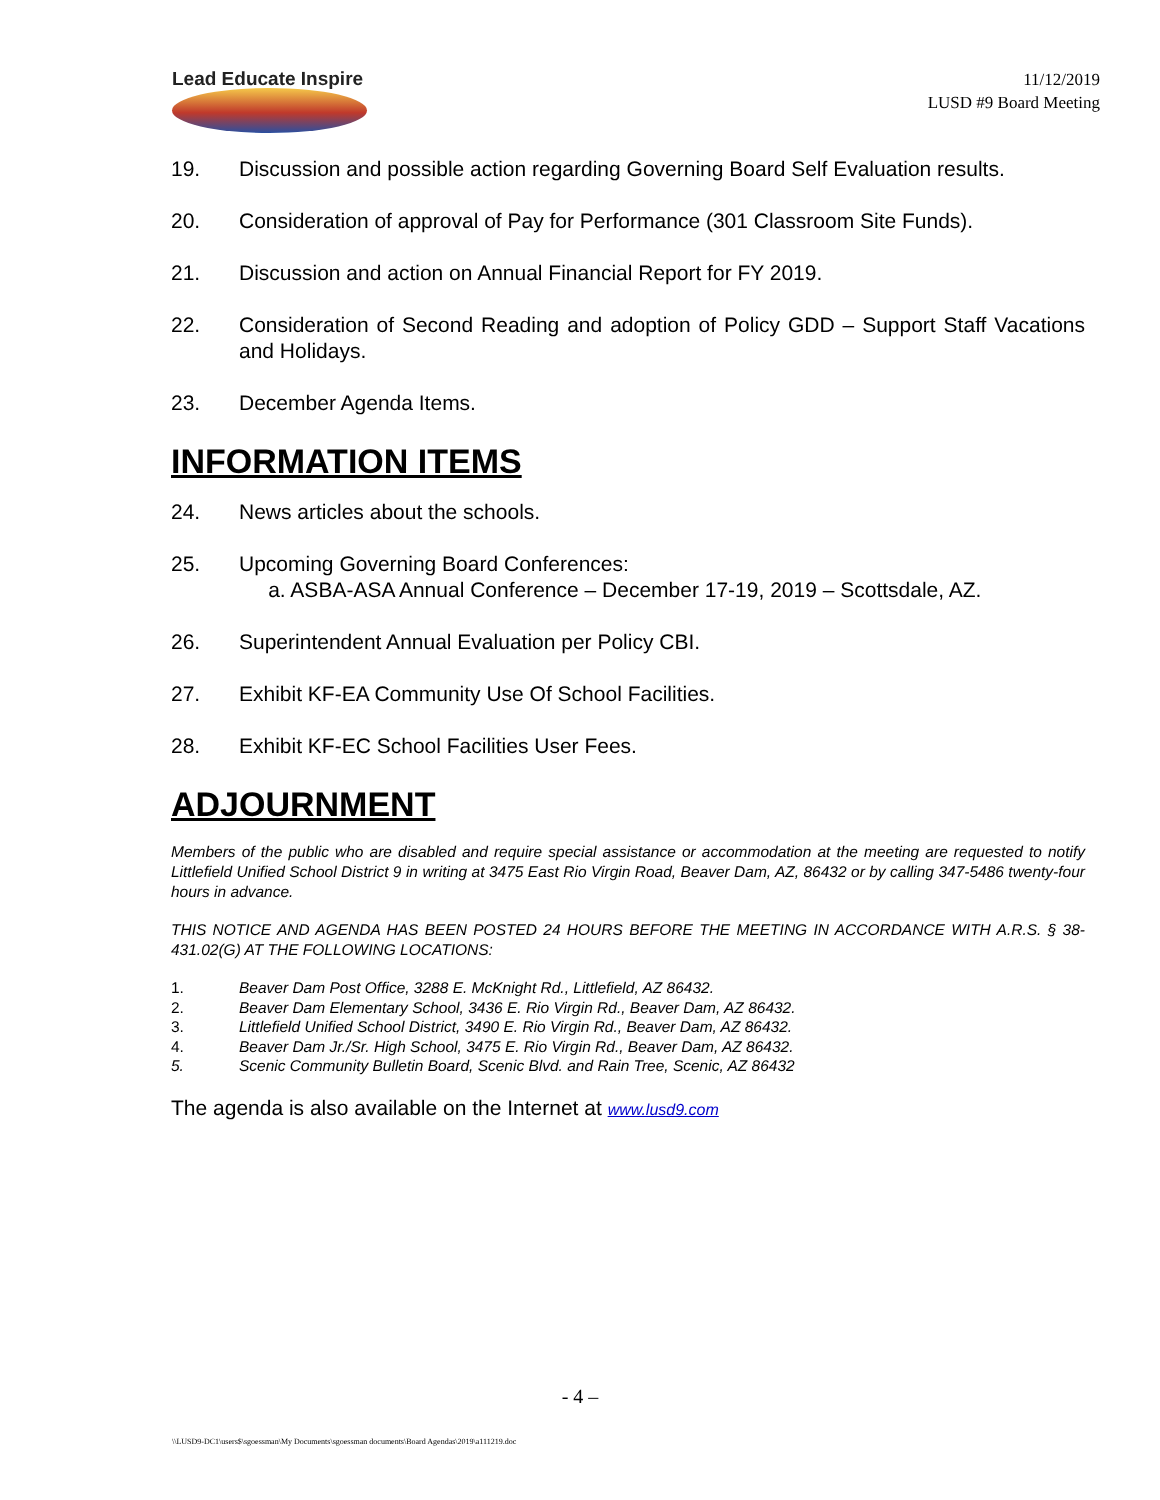Lead Educate Inspire
11/12/2019
LUSD #9 Board Meeting
19. Discussion and possible action regarding Governing Board Self Evaluation results.
20. Consideration of approval of Pay for Performance (301 Classroom Site Funds).
21. Discussion and action on Annual Financial Report for FY 2019.
22. Consideration of Second Reading and adoption of Policy GDD – Support Staff Vacations and Holidays.
23. December Agenda Items.
INFORMATION ITEMS
24. News articles about the schools.
25. Upcoming Governing Board Conferences:
a. ASBA-ASA Annual Conference – December 17-19, 2019 – Scottsdale, AZ.
26. Superintendent Annual Evaluation per Policy CBI.
27. Exhibit KF-EA Community Use Of School Facilities.
28. Exhibit KF-EC School Facilities User Fees.
ADJOURNMENT
Members of the public who are disabled and require special assistance or accommodation at the meeting are requested to notify Littlefield Unified School District 9 in writing at 3475 East Rio Virgin Road, Beaver Dam, AZ, 86432 or by calling 347-5486 twenty-four hours in advance.
THIS NOTICE AND AGENDA HAS BEEN POSTED 24 HOURS BEFORE THE MEETING IN ACCORDANCE WITH A.R.S. § 38-431.02(G) AT THE FOLLOWING LOCATIONS:
1. Beaver Dam Post Office, 3288 E. McKnight Rd., Littlefield, AZ 86432.
2. Beaver Dam Elementary School, 3436 E. Rio Virgin Rd., Beaver Dam, AZ 86432.
3. Littlefield Unified School District, 3490 E. Rio Virgin Rd., Beaver Dam, AZ 86432.
4. Beaver Dam Jr./Sr. High School, 3475 E. Rio Virgin Rd., Beaver Dam, AZ 86432.
5. Scenic Community Bulletin Board, Scenic Blvd. and Rain Tree, Scenic, AZ 86432
The agenda is also available on the Internet at www.lusd9.com
- 4 –
\\LUSD9-DC1\users$\sgoessman\My Documents\sgoessman documents\Board Agendas\2019\a111219.doc